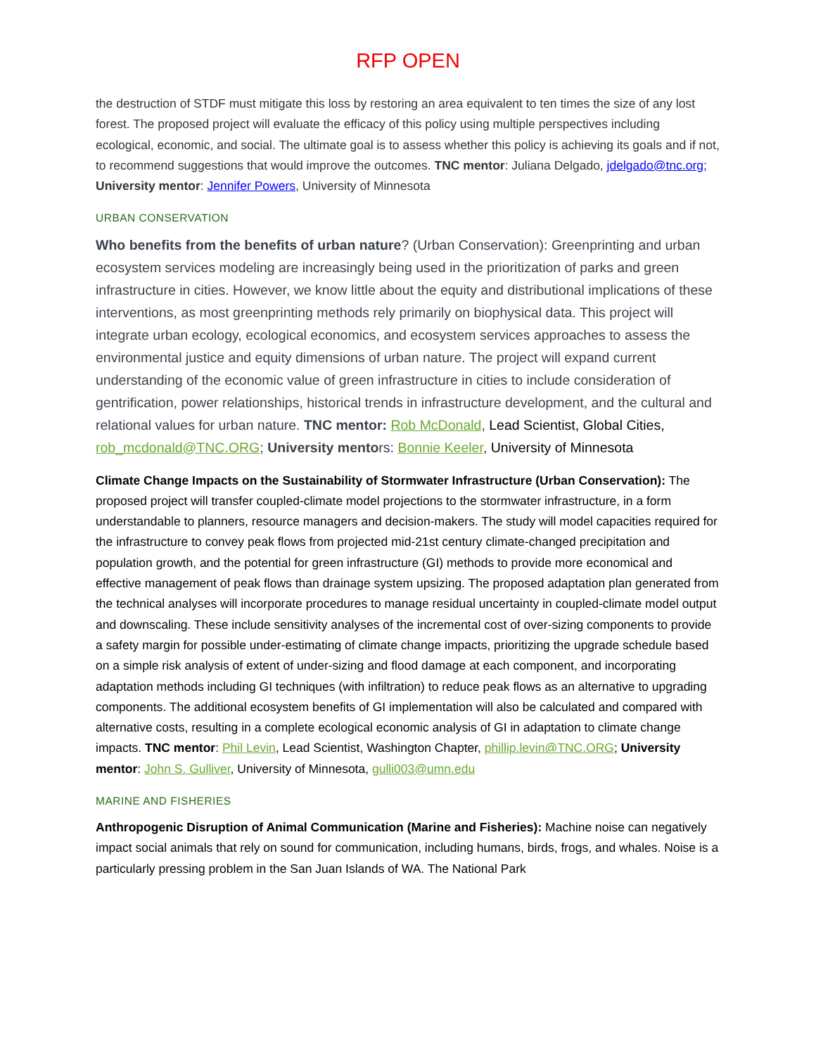RFP OPEN
the destruction of STDF must mitigate this loss by restoring an area equivalent to ten times the size of any lost forest. The proposed project will evaluate the efficacy of this policy using multiple perspectives including ecological, economic, and social. The ultimate goal is to assess whether this policy is achieving its goals and if not, to recommend suggestions that would improve the outcomes. TNC mentor: Juliana Delgado, jdelgado@tnc.org; University mentor: Jennifer Powers, University of Minnesota
URBAN CONSERVATION
Who benefits from the benefits of urban nature? (Urban Conservation): Greenprinting and urban ecosystem services modeling are increasingly being used in the prioritization of parks and green infrastructure in cities. However, we know little about the equity and distributional implications of these interventions, as most greenprinting methods rely primarily on biophysical data. This project will integrate urban ecology, ecological economics, and ecosystem services approaches to assess the environmental justice and equity dimensions of urban nature. The project will expand current understanding of the economic value of green infrastructure in cities to include consideration of gentrification, power relationships, historical trends in infrastructure development, and the cultural and relational values for urban nature. TNC mentor: Rob McDonald, Lead Scientist, Global Cities, rob_mcdonald@TNC.ORG; University mentors: Bonnie Keeler, University of Minnesota
Climate Change Impacts on the Sustainability of Stormwater Infrastructure (Urban Conservation): The proposed project will transfer coupled-climate model projections to the stormwater infrastructure, in a form understandable to planners, resource managers and decision-makers. The study will model capacities required for the infrastructure to convey peak flows from projected mid-21st century climate-changed precipitation and population growth, and the potential for green infrastructure (GI) methods to provide more economical and effective management of peak flows than drainage system upsizing. The proposed adaptation plan generated from the technical analyses will incorporate procedures to manage residual uncertainty in coupled-climate model output and downscaling. These include sensitivity analyses of the incremental cost of over-sizing components to provide a safety margin for possible under-estimating of climate change impacts, prioritizing the upgrade schedule based on a simple risk analysis of extent of under-sizing and flood damage at each component, and incorporating adaptation methods including GI techniques (with infiltration) to reduce peak flows as an alternative to upgrading components. The additional ecosystem benefits of GI implementation will also be calculated and compared with alternative costs, resulting in a complete ecological economic analysis of GI in adaptation to climate change impacts. TNC mentor: Phil Levin, Lead Scientist, Washington Chapter, phillip.levin@TNC.ORG; University mentor: John S. Gulliver, University of Minnesota, gulli003@umn.edu
MARINE AND FISHERIES
Anthropogenic Disruption of Animal Communication (Marine and Fisheries): Machine noise can negatively impact social animals that rely on sound for communication, including humans, birds, frogs, and whales. Noise is a particularly pressing problem in the San Juan Islands of WA. The National Park